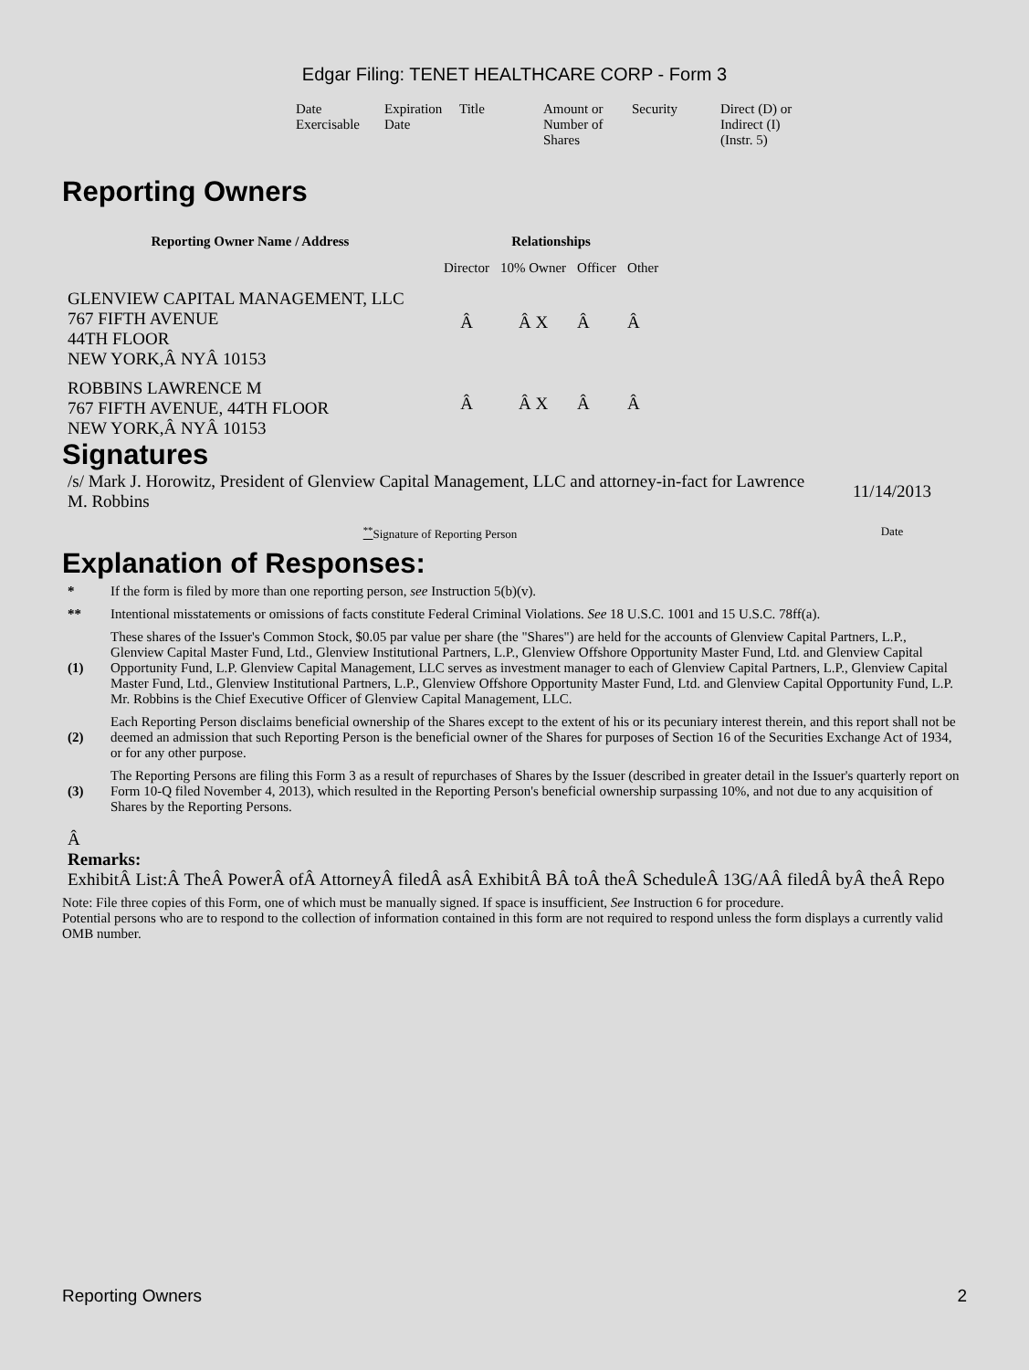Edgar Filing: TENET HEALTHCARE CORP - Form 3
| Date Exercisable | Expiration Date | Title | Amount or Number of Shares | Security | Direct (D) or Indirect (I) (Instr. 5) |
Reporting Owners
| Reporting Owner Name / Address | Relationships | | | |
| --- | --- | --- | --- | --- |
| | Director | 10% Owner | Officer | Other |
| GLENVIEW CAPITAL MANAGEMENT, LLC 767 FIFTH AVENUE 44TH FLOOR NEW YORK,Â NYÂ 10153 | Â | Â X | Â | Â |
| ROBBINS LAWRENCE M 767 FIFTH AVENUE, 44TH FLOOR NEW YORK,Â NYÂ 10153 | Â | Â X | Â | Â |
Signatures
| /s/ Mark J. Horowitz, President of Glenview Capital Management, LLC and attorney-in-fact for Lawrence M. Robbins | 11/14/2013 |
| <sup>**</sup> Signature of Reporting Person | Date |
Explanation of Responses:
| * | If the form is filed by more than one reporting person, see Instruction 5(b)(v). |
| ** | Intentional misstatements or omissions of facts constitute Federal Criminal Violations. See 18 U.S.C. 1001 and 15 U.S.C. 78ff(a). |
| (1) | These shares of the Issuer's Common Stock, $0.05 par value per share (the "Shares") are held for the accounts of Glenview Capital Partners, L.P., Glenview Capital Master Fund, Ltd., Glenview Institutional Partners, L.P., Glenview Offshore Opportunity Master Fund, Ltd. and Glenview Capital Opportunity Fund, L.P. Glenview Capital Management, LLC serves as investment manager to each of Glenview Capital Partners, L.P., Glenview Capital Master Fund, Ltd., Glenview Institutional Partners, L.P., Glenview Offshore Opportunity Master Fund, Ltd. and Glenview Capital Opportunity Fund, L.P. Mr. Robbins is the Chief Executive Officer of Glenview Capital Management, LLC. |
| (2) | Each Reporting Person disclaims beneficial ownership of the Shares except to the extent of his or its pecuniary interest therein, and this report shall not be deemed an admission that such Reporting Person is the beneficial owner of the Shares for purposes of Section 16 of the Securities Exchange Act of 1934, or for any other purpose. |
| (3) | The Reporting Persons are filing this Form 3 as a result of repurchases of Shares by the Issuer (described in greater detail in the Issuer's quarterly report on Form 10-Q filed November 4, 2013), which resulted in the Reporting Person's beneficial ownership surpassing 10%, and not due to any acquisition of Shares by the Reporting Persons. |
Â
Remarks:
ExhibitÂ List:Â TheÂ PowerÂ ofÂ AttorneyÂ filedÂ asÂ ExhibitÂ BÂ toÂ theÂ ScheduleÂ 13G/AÂ filedÂ byÂ theÂ Repo
Note: File three copies of this Form, one of which must be manually signed. If space is insufficient, See Instruction 6 for procedure.
Potential persons who are to respond to the collection of information contained in this form are not required to respond unless the form displays a currently valid OMB number.
Reporting Owners 2